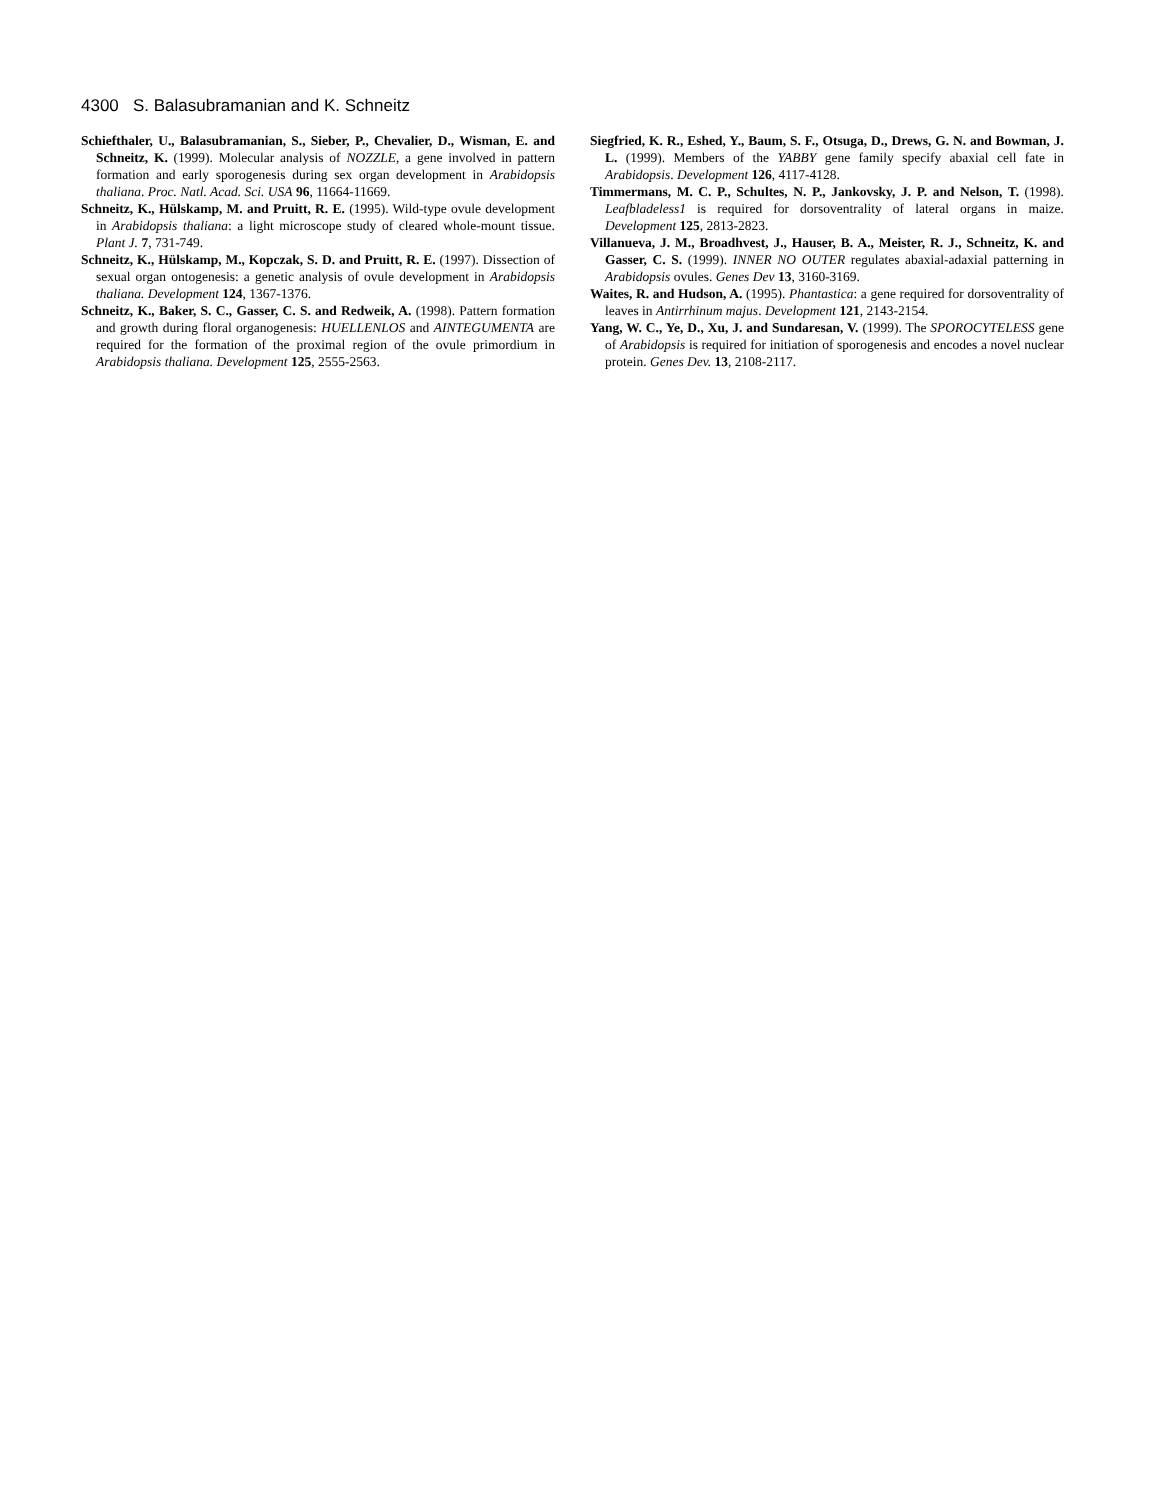4300 S. Balasubramanian and K. Schneitz
Schiefthaler, U., Balasubramanian, S., Sieber, P., Chevalier, D., Wisman, E. and Schneitz, K. (1999). Molecular analysis of NOZZLE, a gene involved in pattern formation and early sporogenesis during sex organ development in Arabidopsis thaliana. Proc. Natl. Acad. Sci. USA 96, 11664-11669.
Schneitz, K., Hülskamp, M. and Pruitt, R. E. (1995). Wild-type ovule development in Arabidopsis thaliana: a light microscope study of cleared whole-mount tissue. Plant J. 7, 731-749.
Schneitz, K., Hülskamp, M., Kopczak, S. D. and Pruitt, R. E. (1997). Dissection of sexual organ ontogenesis: a genetic analysis of ovule development in Arabidopsis thaliana. Development 124, 1367-1376.
Schneitz, K., Baker, S. C., Gasser, C. S. and Redweik, A. (1998). Pattern formation and growth during floral organogenesis: HUELLENLOS and AINTEGUMENTA are required for the formation of the proximal region of the ovule primordium in Arabidopsis thaliana. Development 125, 2555-2563.
Siegfried, K. R., Eshed, Y., Baum, S. F., Otsuga, D., Drews, G. N. and Bowman, J. L. (1999). Members of the YABBY gene family specify abaxial cell fate in Arabidopsis. Development 126, 4117-4128.
Timmermans, M. C. P., Schultes, N. P., Jankovsky, J. P. and Nelson, T. (1998). Leafbladeless1 is required for dorsoventrality of lateral organs in maize. Development 125, 2813-2823.
Villanueva, J. M., Broadhvest, J., Hauser, B. A., Meister, R. J., Schneitz, K. and Gasser, C. S. (1999). INNER NO OUTER regulates abaxial-adaxial patterning in Arabidopsis ovules. Genes Dev 13, 3160-3169.
Waites, R. and Hudson, A. (1995). Phantastica: a gene required for dorsoventrality of leaves in Antirrhinum majus. Development 121, 2143-2154.
Yang, W. C., Ye, D., Xu, J. and Sundaresan, V. (1999). The SPOROCYTELESS gene of Arabidopsis is required for initiation of sporogenesis and encodes a novel nuclear protein. Genes Dev. 13, 2108-2117.